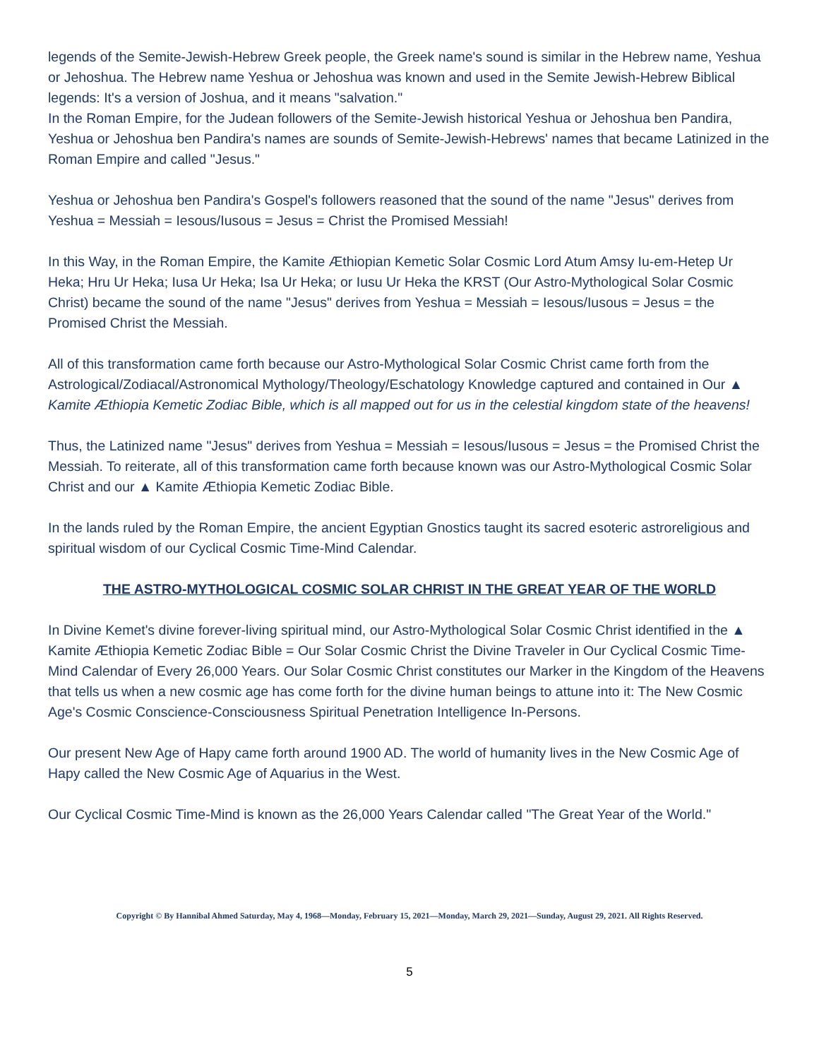legends of the Semite-Jewish-Hebrew Greek people, the Greek name's sound is similar in the Hebrew name, Yeshua or Jehoshua. The Hebrew name Yeshua or Jehoshua was known and used in the Semite Jewish-Hebrew Biblical legends: It's a version of Joshua, and it means "salvation."
In the Roman Empire, for the Judean followers of the Semite-Jewish historical Yeshua or Jehoshua ben Pandira, Yeshua or Jehoshua ben Pandira's names are sounds of Semite-Jewish-Hebrews' names that became Latinized in the Roman Empire and called "Jesus."
Yeshua or Jehoshua ben Pandira's Gospel's followers reasoned that the sound of the name "Jesus" derives from Yeshua = Messiah = Iesous/Iusous = Jesus = Christ the Promised Messiah!
In this Way, in the Roman Empire, the Kamite Æthiopian Kemetic Solar Cosmic Lord Atum Amsy Iu-em-Hetep Ur Heka; Hru Ur Heka; Iusa Ur Heka; Isa Ur Heka; or Iusu Ur Heka the KRST (Our Astro-Mythological Solar Cosmic Christ) became the sound of the name "Jesus" derives from Yeshua = Messiah = Iesous/Iusous = Jesus = the Promised Christ the Messiah.
All of this transformation came forth because our Astro-Mythological Solar Cosmic Christ came forth from the Astrological/Zodiacal/Astronomical Mythology/Theology/Eschatology Knowledge captured and contained in Our ▲ Kamite Æthiopia Kemetic Zodiac Bible, which is all mapped out for us in the celestial kingdom state of the heavens!
Thus, the Latinized name "Jesus" derives from Yeshua = Messiah = Iesous/Iusous = Jesus = the Promised Christ the Messiah. To reiterate, all of this transformation came forth because known was our Astro-Mythological Cosmic Solar Christ and our ▲ Kamite Æthiopia Kemetic Zodiac Bible.
In the lands ruled by the Roman Empire, the ancient Egyptian Gnostics taught its sacred esoteric astroreligious and spiritual wisdom of our Cyclical Cosmic Time-Mind Calendar.
THE ASTRO-MYTHOLOGICAL COSMIC SOLAR CHRIST IN THE GREAT YEAR OF THE WORLD
In Divine Kemet's divine forever-living spiritual mind, our Astro-Mythological Solar Cosmic Christ identified in the ▲ Kamite Æthiopia Kemetic Zodiac Bible = Our Solar Cosmic Christ the Divine Traveler in Our Cyclical Cosmic Time-Mind Calendar of Every 26,000 Years. Our Solar Cosmic Christ constitutes our Marker in the Kingdom of the Heavens that tells us when a new cosmic age has come forth for the divine human beings to attune into it: The New Cosmic Age's Cosmic Conscience-Consciousness Spiritual Penetration Intelligence In-Persons.
Our present New Age of Hapy came forth around 1900 AD. The world of humanity lives in the New Cosmic Age of Hapy called the New Cosmic Age of Aquarius in the West.
Our Cyclical Cosmic Time-Mind is known as the 26,000 Years Calendar called "The Great Year of the World."
Copyright © By Hannibal Ahmed Saturday, May 4, 1968—Monday, February 15, 2021—Monday, March 29, 2021—Sunday, August 29, 2021. All Rights Reserved.
5